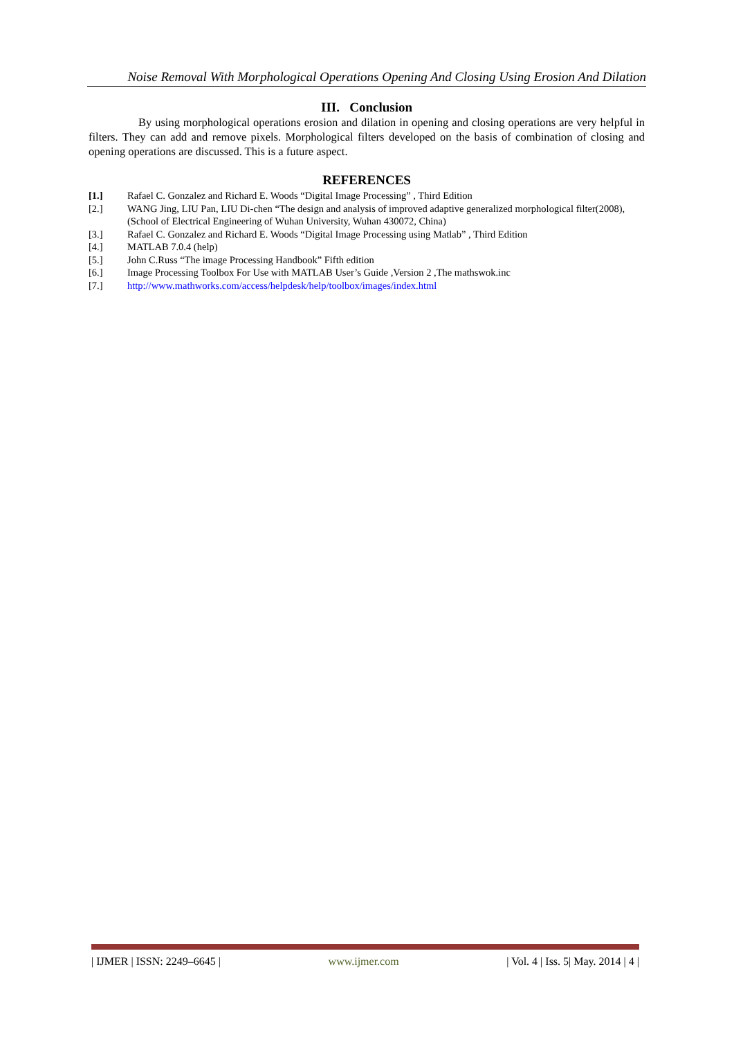Noise Removal With Morphological Operations Opening And Closing Using Erosion And Dilation
III. Conclusion
By using morphological operations erosion and dilation in opening and closing operations are very helpful in filters. They can add and remove pixels. Morphological filters developed on the basis of combination of closing and opening operations are discussed. This is a future aspect.
REFERENCES
| [1.] | Rafael C. Gonzalez and Richard E. Woods “Digital Image Processing” , Third Edition |
| [2.] | WANG Jing, LIU Pan, LIU Di-chen “The design and analysis of improved adaptive generalized morphological filter(2008),(School of Electrical Engineering of Wuhan University, Wuhan 430072, China) |
| [3.] | Rafael C. Gonzalez and Richard E. Woods “Digital Image Processing using Matlab” , Third Edition |
| [4.] | MATLAB 7.0.4 (help) |
| [5.] | John C.Russ “The image Processing Handbook” Fifth edition |
| [6.] | Image Processing Toolbox For Use with MATLAB User’s Guide ,Version 2 ,The mathswok.inc |
| [7.] | http://www.mathworks.com/access/helpdesk/help/toolbox/images/index.html |
| IJMER | ISSN: 2249–6645 | www.ijmer.com | Vol. 4 | Iss. 5| May. 2014 | 4 |